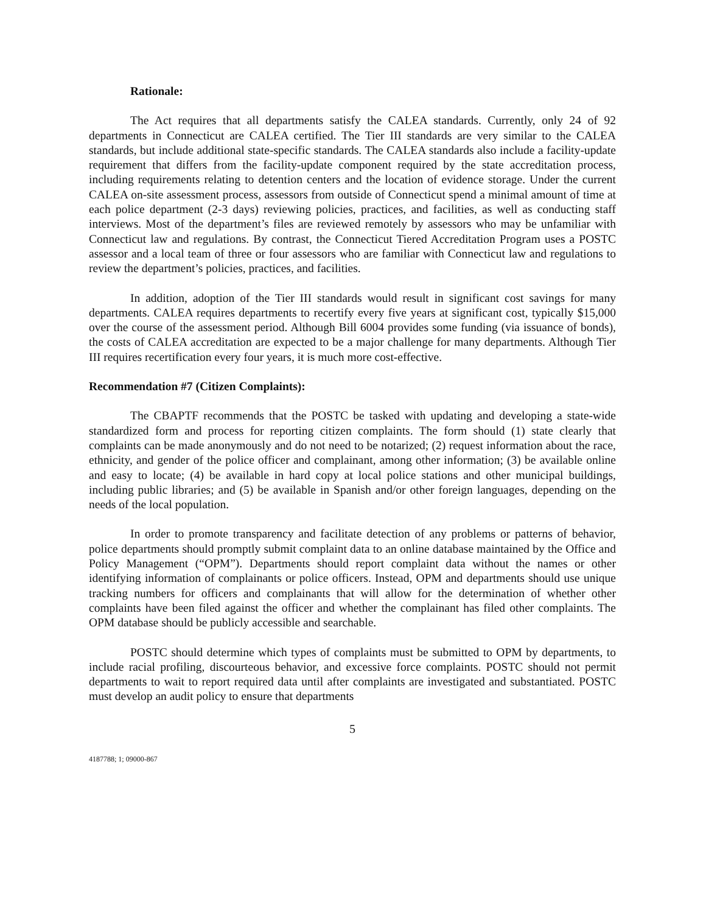Rationale:
The Act requires that all departments satisfy the CALEA standards. Currently, only 24 of 92 departments in Connecticut are CALEA certified. The Tier III standards are very similar to the CALEA standards, but include additional state-specific standards. The CALEA standards also include a facility-update requirement that differs from the facility-update component required by the state accreditation process, including requirements relating to detention centers and the location of evidence storage. Under the current CALEA on-site assessment process, assessors from outside of Connecticut spend a minimal amount of time at each police department (2-3 days) reviewing policies, practices, and facilities, as well as conducting staff interviews. Most of the department’s files are reviewed remotely by assessors who may be unfamiliar with Connecticut law and regulations. By contrast, the Connecticut Tiered Accreditation Program uses a POSTC assessor and a local team of three or four assessors who are familiar with Connecticut law and regulations to review the department’s policies, practices, and facilities.
In addition, adoption of the Tier III standards would result in significant cost savings for many departments. CALEA requires departments to recertify every five years at significant cost, typically $15,000 over the course of the assessment period. Although Bill 6004 provides some funding (via issuance of bonds), the costs of CALEA accreditation are expected to be a major challenge for many departments. Although Tier III requires recertification every four years, it is much more cost-effective.
Recommendation #7 (Citizen Complaints):
The CBAPTF recommends that the POSTC be tasked with updating and developing a state-wide standardized form and process for reporting citizen complaints. The form should (1) state clearly that complaints can be made anonymously and do not need to be notarized; (2) request information about the race, ethnicity, and gender of the police officer and complainant, among other information; (3) be available online and easy to locate; (4) be available in hard copy at local police stations and other municipal buildings, including public libraries; and (5) be available in Spanish and/or other foreign languages, depending on the needs of the local population.
In order to promote transparency and facilitate detection of any problems or patterns of behavior, police departments should promptly submit complaint data to an online database maintained by the Office and Policy Management (“OPM”). Departments should report complaint data without the names or other identifying information of complainants or police officers. Instead, OPM and departments should use unique tracking numbers for officers and complainants that will allow for the determination of whether other complaints have been filed against the officer and whether the complainant has filed other complaints. The OPM database should be publicly accessible and searchable.
POSTC should determine which types of complaints must be submitted to OPM by departments, to include racial profiling, discourteous behavior, and excessive force complaints. POSTC should not permit departments to wait to report required data until after complaints are investigated and substantiated. POSTC must develop an audit policy to ensure that departments
5
4187788; 1; 09000-867